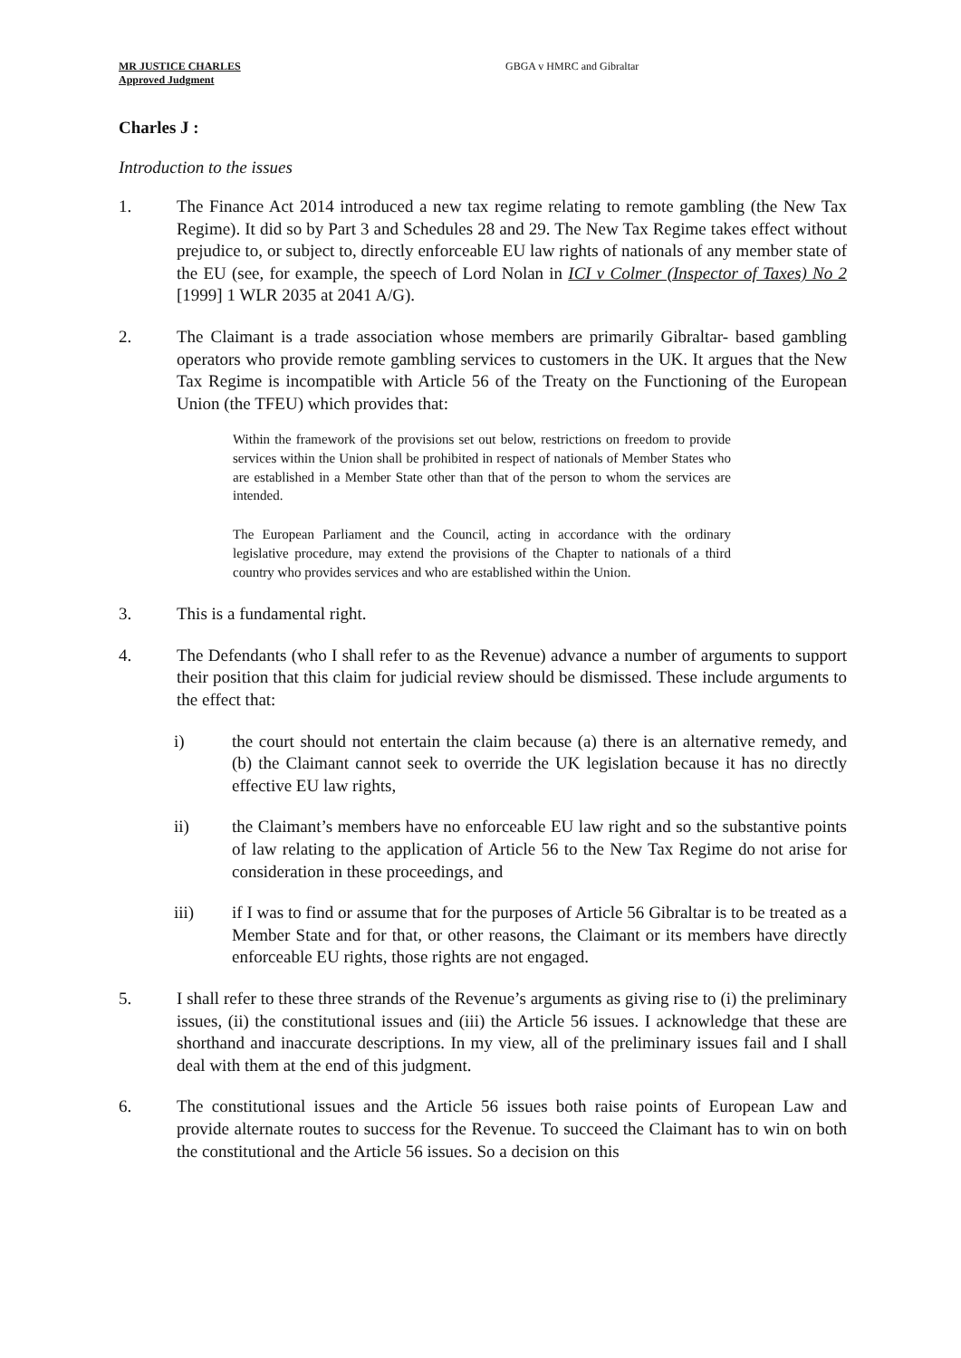MR JUSTICE CHARLES
Approved Judgment
GBGA v HMRC and Gibraltar
Charles J :
Introduction to the issues
1. The Finance Act 2014 introduced a new tax regime relating to remote gambling (the New Tax Regime). It did so by Part 3 and Schedules 28 and 29. The New Tax Regime takes effect without prejudice to, or subject to, directly enforceable EU law rights of nationals of any member state of the EU (see, for example, the speech of Lord Nolan in ICI v Colmer (Inspector of Taxes) No 2 [1999] 1 WLR 2035 at 2041 A/G).
2. The Claimant is a trade association whose members are primarily Gibraltar- based gambling operators who provide remote gambling services to customers in the UK. It argues that the New Tax Regime is incompatible with Article 56 of the Treaty on the Functioning of the European Union (the TFEU) which provides that:
Within the framework of the provisions set out below, restrictions on freedom to provide services within the Union shall be prohibited in respect of nationals of Member States who are established in a Member State other than that of the person to whom the services are intended.
The European Parliament and the Council, acting in accordance with the ordinary legislative procedure, may extend the provisions of the Chapter to nationals of a third country who provides services and who are established within the Union.
3. This is a fundamental right.
4. The Defendants (who I shall refer to as the Revenue) advance a number of arguments to support their position that this claim for judicial review should be dismissed. These include arguments to the effect that:
i) the court should not entertain the claim because (a) there is an alternative remedy, and (b) the Claimant cannot seek to override the UK legislation because it has no directly effective EU law rights,
ii) the Claimant’s members have no enforceable EU law right and so the substantive points of law relating to the application of Article 56 to the New Tax Regime do not arise for consideration in these proceedings, and
iii) if I was to find or assume that for the purposes of Article 56 Gibraltar is to be treated as a Member State and for that, or other reasons, the Claimant or its members have directly enforceable EU rights, those rights are not engaged.
5. I shall refer to these three strands of the Revenue’s arguments as giving rise to (i) the preliminary issues, (ii) the constitutional issues and (iii) the Article 56 issues. I acknowledge that these are shorthand and inaccurate descriptions. In my view, all of the preliminary issues fail and I shall deal with them at the end of this judgment.
6. The constitutional issues and the Article 56 issues both raise points of European Law and provide alternate routes to success for the Revenue. To succeed the Claimant has to win on both the constitutional and the Article 56 issues. So a decision on this